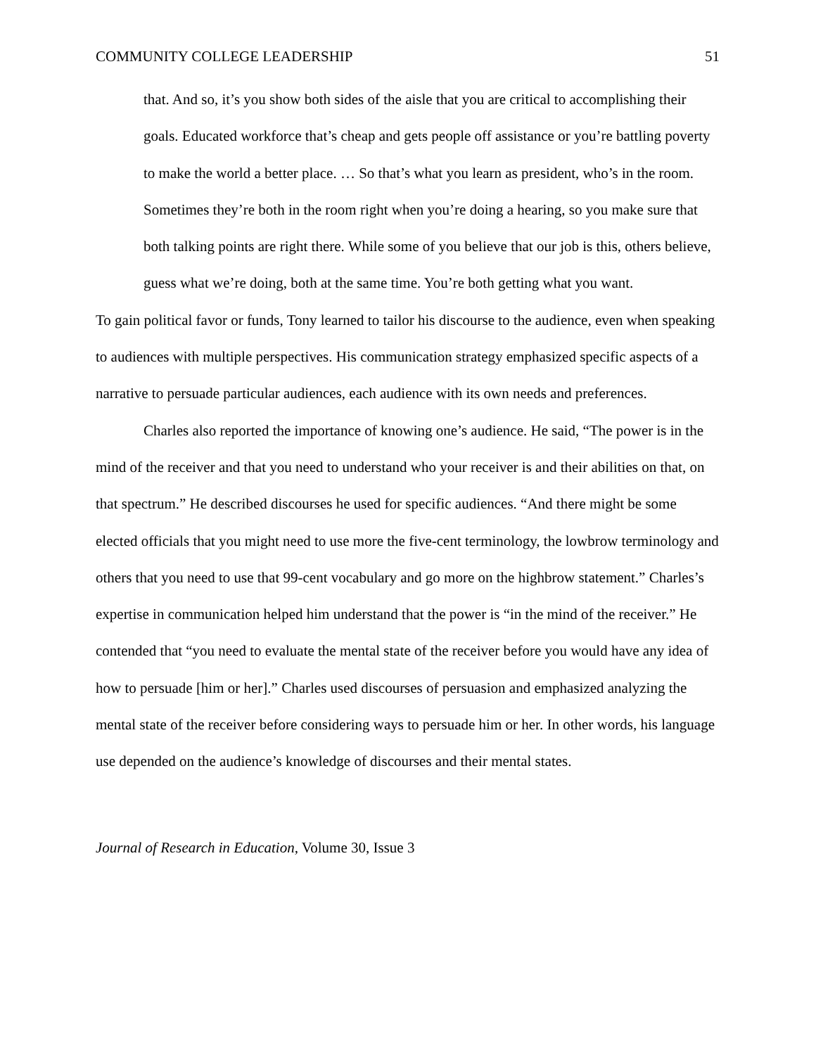COMMUNITY COLLEGE LEADERSHIP 51
that. And so, it’s you show both sides of the aisle that you are critical to accomplishing their goals. Educated workforce that’s cheap and gets people off assistance or you’re battling poverty to make the world a better place. … So that’s what you learn as president, who’s in the room. Sometimes they’re both in the room right when you’re doing a hearing, so you make sure that both talking points are right there. While some of you believe that our job is this, others believe, guess what we’re doing, both at the same time. You’re both getting what you want.
To gain political favor or funds, Tony learned to tailor his discourse to the audience, even when speaking to audiences with multiple perspectives. His communication strategy emphasized specific aspects of a narrative to persuade particular audiences, each audience with its own needs and preferences.
Charles also reported the importance of knowing one’s audience. He said, “The power is in the mind of the receiver and that you need to understand who your receiver is and their abilities on that, on that spectrum.” He described discourses he used for specific audiences. “And there might be some elected officials that you might need to use more the five-cent terminology, the lowbrow terminology and others that you need to use that 99-cent vocabulary and go more on the highbrow statement.” Charles’s expertise in communication helped him understand that the power is “in the mind of the receiver.” He contended that “you need to evaluate the mental state of the receiver before you would have any idea of how to persuade [him or her].” Charles used discourses of persuasion and emphasized analyzing the mental state of the receiver before considering ways to persuade him or her. In other words, his language use depended on the audience’s knowledge of discourses and their mental states.
Journal of Research in Education, Volume 30, Issue 3